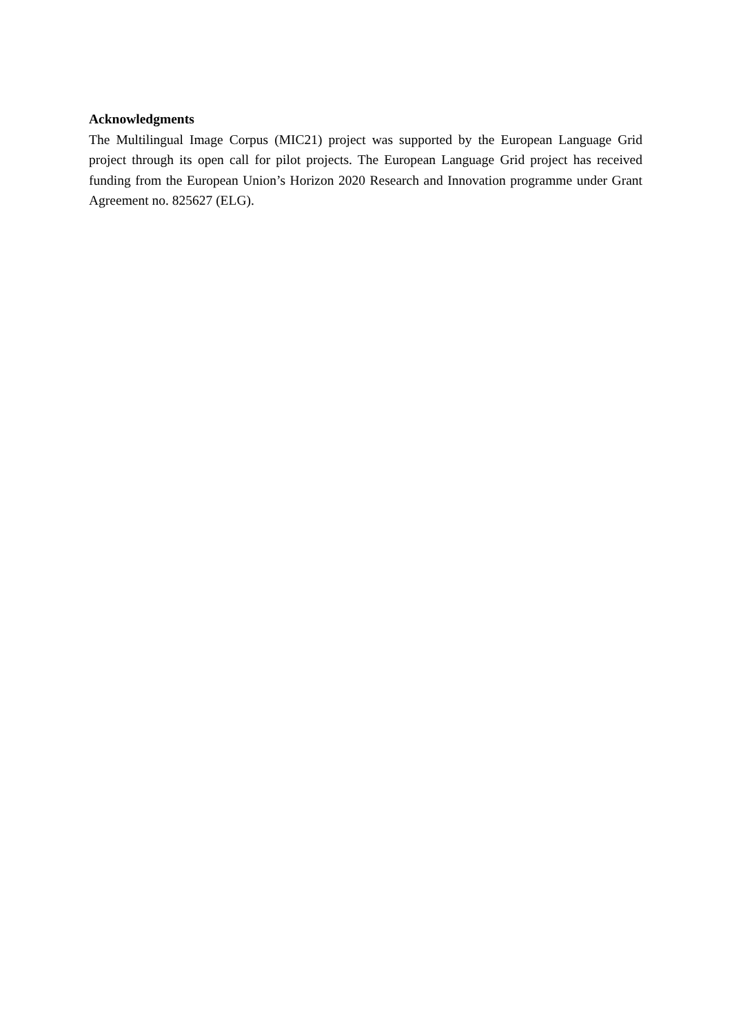Acknowledgments
The Multilingual Image Corpus (MIC21) project was supported by the European Language Grid project through its open call for pilot projects. The European Language Grid project has received funding from the European Union’s Horizon 2020 Research and Innovation programme under Grant Agreement no. 825627 (ELG).